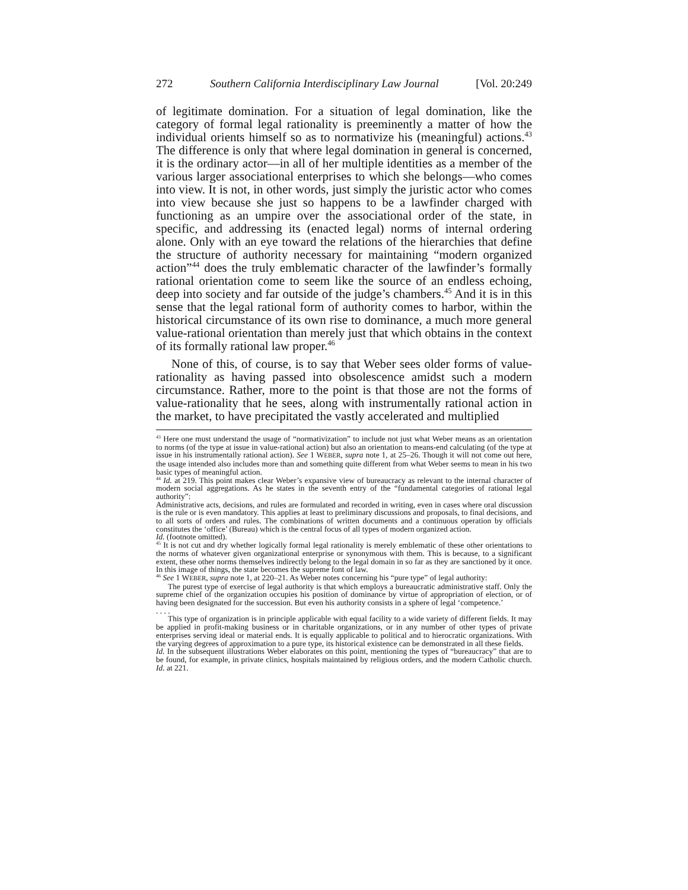272 Southern California Interdisciplinary Law Journal [Vol. 20:249
of legitimate domination. For a situation of legal domination, like the category of formal legal rationality is preeminently a matter of how the individual orients himself so as to normativize his (meaningful) actions.<sup>43</sup> The difference is only that where legal domination in general is concerned, it is the ordinary actor—in all of her multiple identities as a member of the various larger associational enterprises to which she belongs—who comes into view. It is not, in other words, just simply the juristic actor who comes into view because she just so happens to be a lawfinder charged with functioning as an umpire over the associational order of the state, in specific, and addressing its (enacted legal) norms of internal ordering alone. Only with an eye toward the relations of the hierarchies that define the structure of authority necessary for maintaining “modern organized action”<sup>44</sup> does the truly emblematic character of the lawfinder’s formally rational orientation come to seem like the source of an endless echoing, deep into society and far outside of the judge’s chambers.<sup>45</sup> And it is in this sense that the legal rational form of authority comes to harbor, within the historical circumstance of its own rise to dominance, a much more general value-rational orientation than merely just that which obtains in the context of its formally rational law proper.<sup>46</sup>
None of this, of course, is to say that Weber sees older forms of value-rationality as having passed into obsolescence amidst such a modern circumstance. Rather, more to the point is that those are not the forms of value-rationality that he sees, along with instrumentally rational action in the market, to have precipitated the vastly accelerated and multiplied
<sup>43</sup> Here one must understand the usage of “normativization” to include not just what Weber means as an orientation to norms (of the type at issue in value-rational action) but also an orientation to means-end calculating (of the type at issue in his instrumentally rational action). See 1 WEBER, supra note 1, at 25–26. Though it will not come out here, the usage intended also includes more than and something quite different from what Weber seems to mean in his two basic types of meaningful action.
<sup>44</sup> Id. at 219. This point makes clear Weber’s expansive view of bureaucracy as relevant to the internal character of modern social aggregations. As he states in the seventh entry of the “fundamental categories of rational legal authority”:
Administrative acts, decisions, and rules are formulated and recorded in writing, even in cases where oral discussion is the rule or is even mandatory. This applies at least to preliminary discussions and proposals, to final decisions, and to all sorts of orders and rules. The combinations of written documents and a continuous operation by officials constitutes the ‘office’ (Bureau) which is the central focus of all types of modern organized action.
Id. (footnote omitted).
<sup>45</sup> It is not cut and dry whether logically formal legal rationality is merely emblematic of these other orientations to the norms of whatever given organizational enterprise or synonymous with them. This is because, to a significant extent, these other norms themselves indirectly belong to the legal domain in so far as they are sanctioned by it once. In this image of things, the state becomes the supreme font of law.
<sup>46</sup> See 1 WEBER, supra note 1, at 220–21. As Weber notes concerning his “pure type” of legal authority:
The purest type of exercise of legal authority is that which employs a bureaucratic administrative staff. Only the supreme chief of the organization occupies his position of dominance by virtue of appropriation of election, or of having been designated for the succession. But even his authority consists in a sphere of legal ‘competence.’
. . . .
This type of organization is in principle applicable with equal facility to a wide variety of different fields. It may be applied in profit-making business or in charitable organizations, or in any number of other types of private enterprises serving ideal or material ends. It is equally applicable to political and to hierocratic organizations. With the varying degrees of approximation to a pure type, its historical existence can be demonstrated in all these fields.
Id. In the subsequent illustrations Weber elaborates on this point, mentioning the types of “bureaucracy” that are to be found, for example, in private clinics, hospitals maintained by religious orders, and the modern Catholic church. Id. at 221.